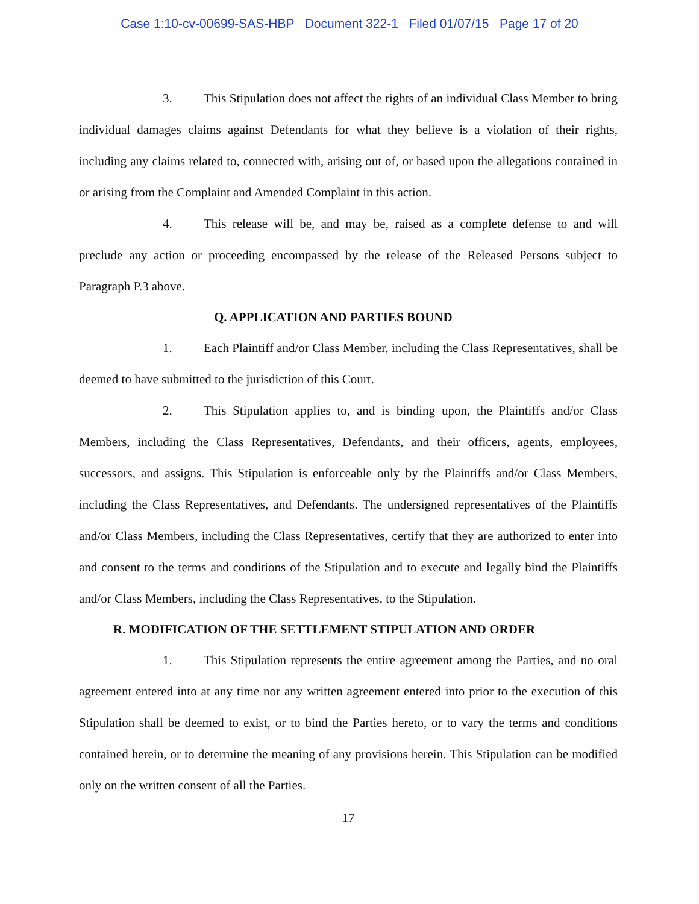Case 1:10-cv-00699-SAS-HBP Document 322-1 Filed 01/07/15 Page 17 of 20
3. This Stipulation does not affect the rights of an individual Class Member to bring individual damages claims against Defendants for what they believe is a violation of their rights, including any claims related to, connected with, arising out of, or based upon the allegations contained in or arising from the Complaint and Amended Complaint in this action.
4. This release will be, and may be, raised as a complete defense to and will preclude any action or proceeding encompassed by the release of the Released Persons subject to Paragraph P.3 above.
Q. APPLICATION AND PARTIES BOUND
1. Each Plaintiff and/or Class Member, including the Class Representatives, shall be deemed to have submitted to the jurisdiction of this Court.
2. This Stipulation applies to, and is binding upon, the Plaintiffs and/or Class Members, including the Class Representatives, Defendants, and their officers, agents, employees, successors, and assigns. This Stipulation is enforceable only by the Plaintiffs and/or Class Members, including the Class Representatives, and Defendants. The undersigned representatives of the Plaintiffs and/or Class Members, including the Class Representatives, certify that they are authorized to enter into and consent to the terms and conditions of the Stipulation and to execute and legally bind the Plaintiffs and/or Class Members, including the Class Representatives, to the Stipulation.
R. MODIFICATION OF THE SETTLEMENT STIPULATION AND ORDER
1. This Stipulation represents the entire agreement among the Parties, and no oral agreement entered into at any time nor any written agreement entered into prior to the execution of this Stipulation shall be deemed to exist, or to bind the Parties hereto, or to vary the terms and conditions contained herein, or to determine the meaning of any provisions herein. This Stipulation can be modified only on the written consent of all the Parties.
17